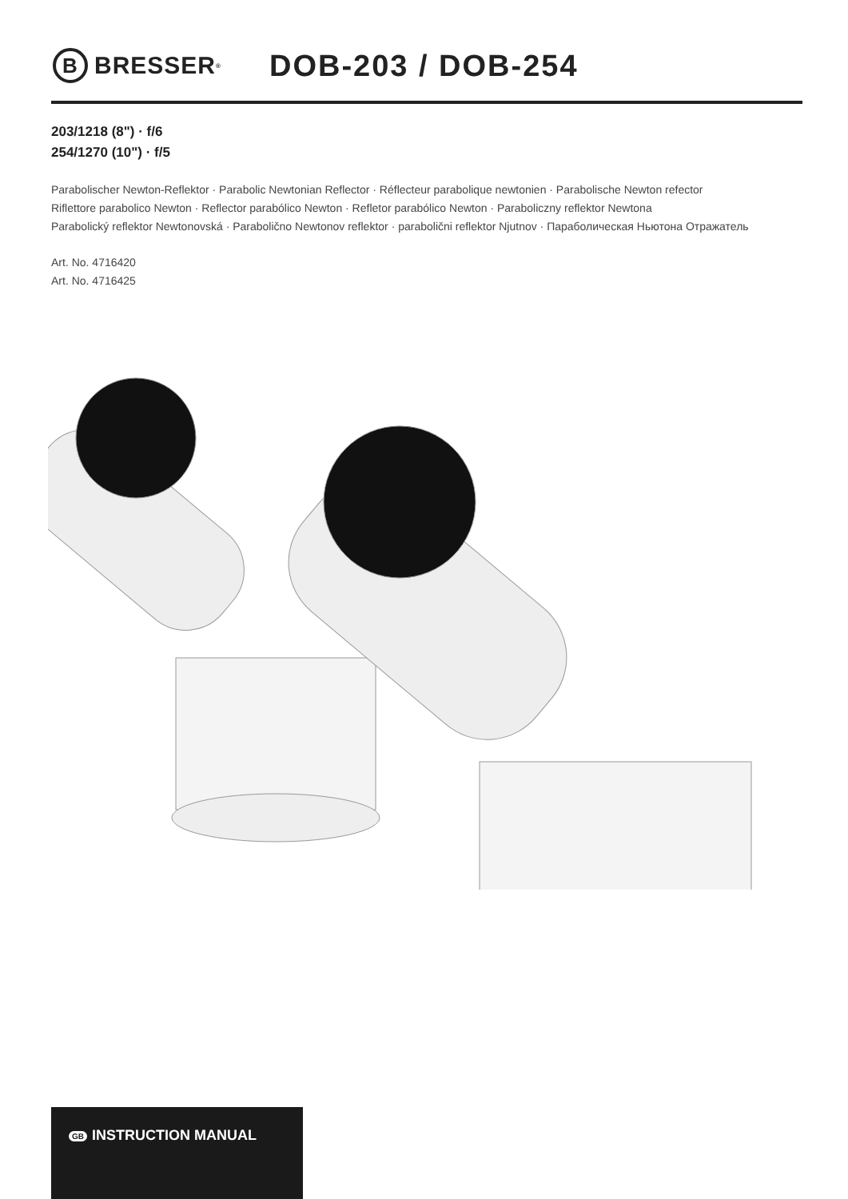B
BRESSER<sup>®</sup>
DOB-203 / DOB-254
203/1218 (8") · f/6
254/1270 (10") · f/5
Parabolischer Newton-Reflektor · Parabolic Newtonian Reflector · Réflecteur parabolique newtonien · Parabolische Newton refector
Riflettore parabolico Newton · Reflector parabólico Newton · Refletor parabólico Newton · Paraboliczny reflektor Newtona
Parabolický reflektor Newtonovská · Parabolično Newtonov reflektor · parabolični reflektor Njutnov · Параболическая Ньютона Отражатель
Art. No. 4716420
Art. No. 4716425
GB INSTRUCTION MANUAL